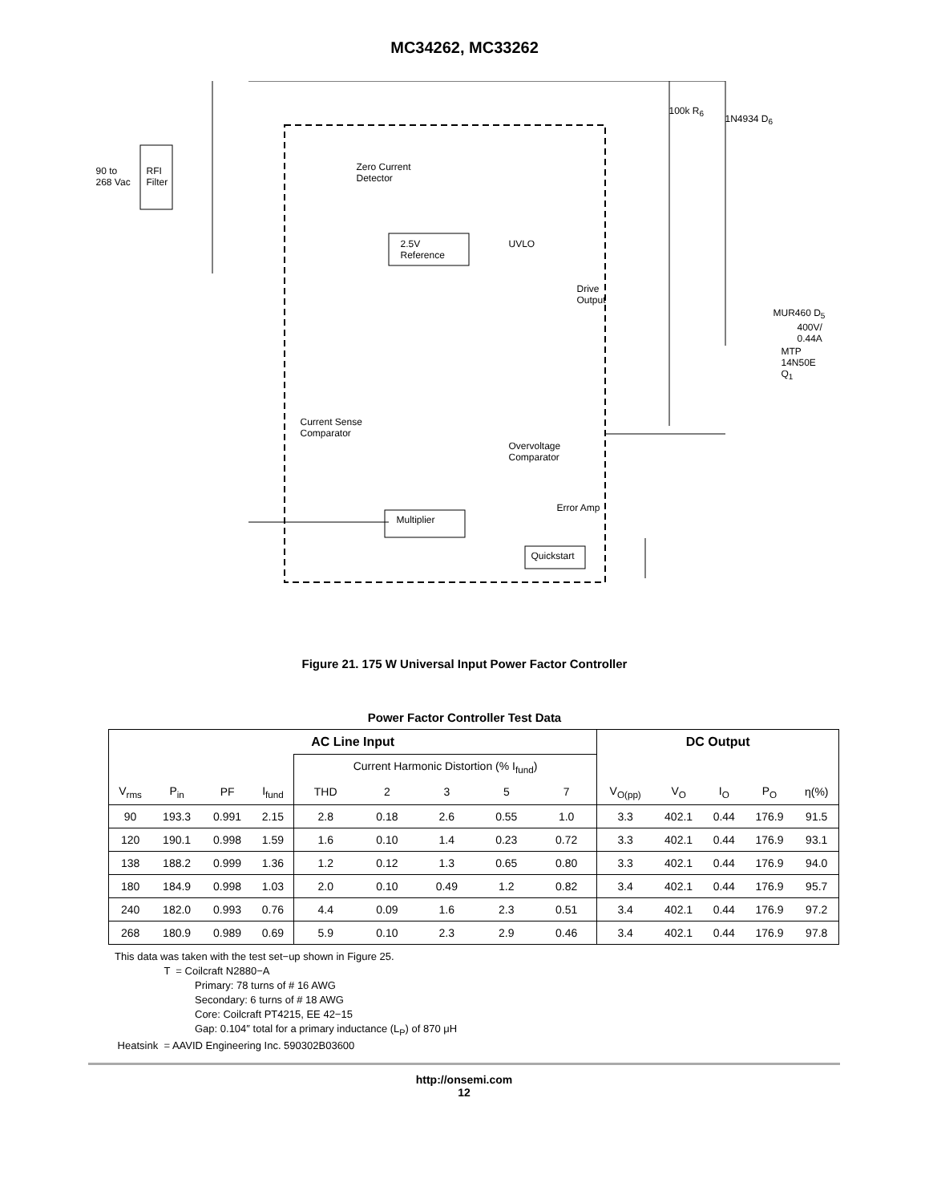MC34262, MC33262
90 to
268 Vac
RFI
Filter
Zero Current
Detector
2.5V
Reference
UVLO
Current Sense
Comparator
Overvoltage
Comparator
Multiplier
Quickstart
Error Amp
Drive
Output
MTP
14N50E
Q<sub>1</sub>
MUR460 D<sub>5</sub>
400V/
0.44A
100k R<sub>6</sub>
1N4934 D<sub>6</sub>
Figure 21. 175 W Universal Input Power Factor Controller
Power Factor Controller Test Data
| AC Line Input | | | | | | | | | DC Output | | | | |
| --- | --- | --- | --- | --- | --- | --- | --- | --- | --- | --- | --- | --- | --- |
| | | | | Current Harmonic Distortion (% I<sub>fund</sub>) | | | | | | | | | |
| V<sub>rms</sub> | P<sub>in</sub> | PF | I<sub>fund</sub> | THD | 2 | 3 | 5 | 7 | V<sub>O(pp)</sub> | V<sub>O</sub> | I<sub>O</sub> | P<sub>O</sub> | η(%) |
| 90 | 193.3 | 0.991 | 2.15 | 2.8 | 0.18 | 2.6 | 0.55 | 1.0 | 3.3 | 402.1 | 0.44 | 176.9 | 91.5 |
| 120 | 190.1 | 0.998 | 1.59 | 1.6 | 0.10 | 1.4 | 0.23 | 0.72 | 3.3 | 402.1 | 0.44 | 176.9 | 93.1 |
| 138 | 188.2 | 0.999 | 1.36 | 1.2 | 0.12 | 1.3 | 0.65 | 0.80 | 3.3 | 402.1 | 0.44 | 176.9 | 94.0 |
| 180 | 184.9 | 0.998 | 1.03 | 2.0 | 0.10 | 0.49 | 1.2 | 0.82 | 3.4 | 402.1 | 0.44 | 176.9 | 95.7 |
| 240 | 182.0 | 0.993 | 0.76 | 4.4 | 0.09 | 1.6 | 2.3 | 0.51 | 3.4 | 402.1 | 0.44 | 176.9 | 97.2 |
| 268 | 180.9 | 0.989 | 0.69 | 5.9 | 0.10 | 2.3 | 2.9 | 0.46 | 3.4 | 402.1 | 0.44 | 176.9 | 97.8 |
This data was taken with the test set−up shown in Figure 25.
T = Coilcraft N2880−A
Primary: 78 turns of # 16 AWG
Secondary: 6 turns of # 18 AWG
Core: Coilcraft PT4215, EE 42−15
Gap: 0.104″ total for a primary inductance (L<sub>P</sub>) of 870 μH
Heatsink = AAVID Engineering Inc. 590302B03600
http://onsemi.com
12